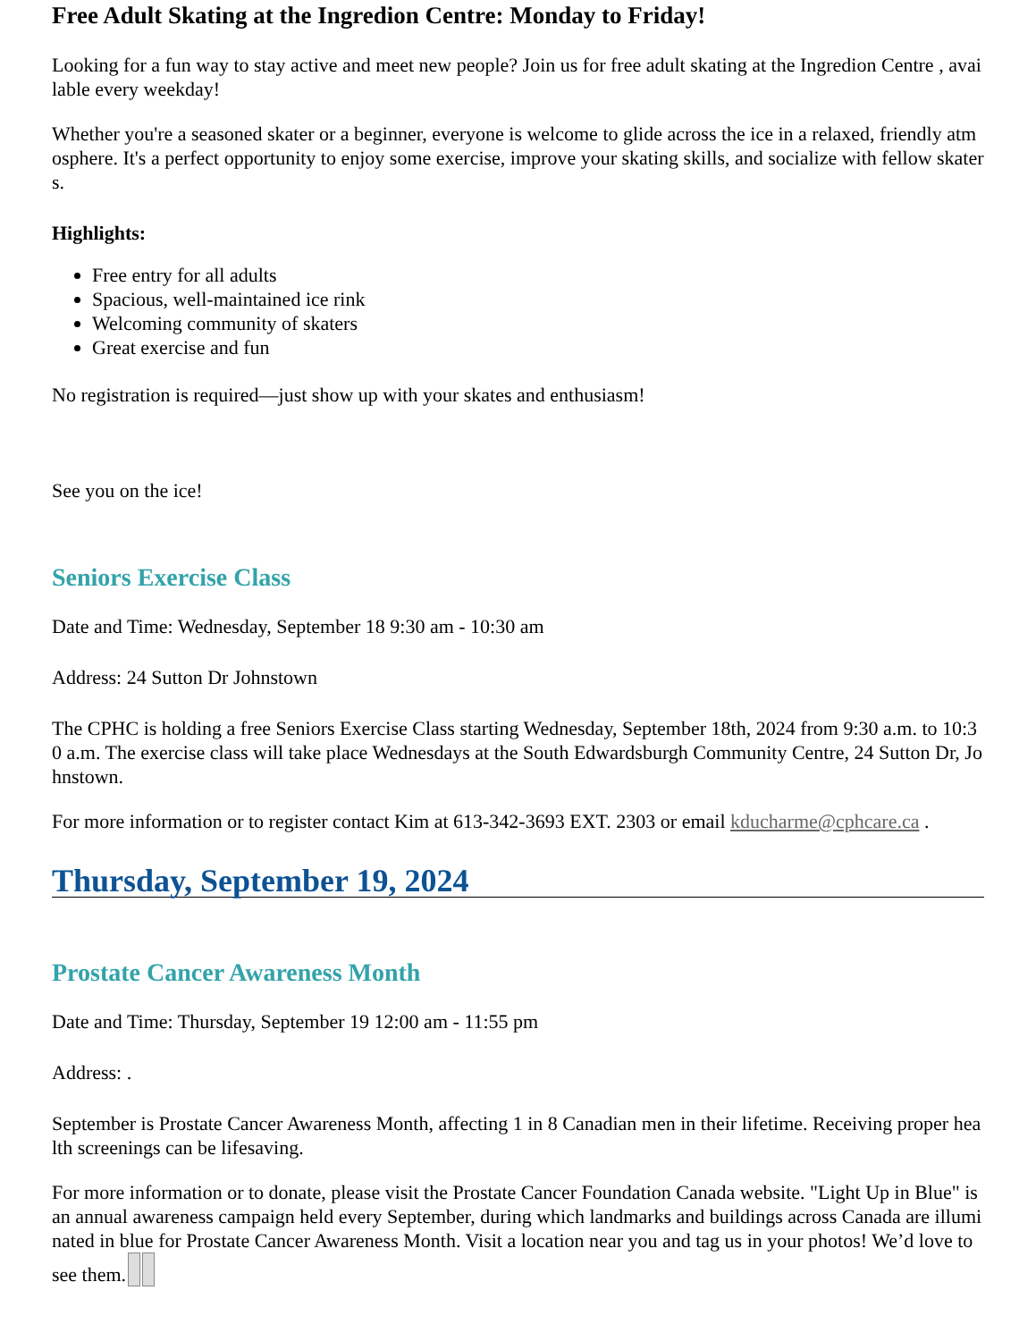Free Adult Skating at the Ingredion Centre: Monday to Friday!
Looking for a fun way to stay active and meet new people? Join us for free adult skating at the Ingredion Centre , available every weekday!
Whether you're a seasoned skater or a beginner, everyone is welcome to glide across the ice in a relaxed, friendly atmosphere. It's a perfect opportunity to enjoy some exercise, improve your skating skills, and socialize with fellow skaters.
Highlights:
Free entry for all adults
Spacious, well-maintained ice rink
Welcoming community of skaters
Great exercise and fun
No registration is required—just show up with your skates and enthusiasm!
See you on the ice!
Seniors Exercise Class
Date and Time: Wednesday, September 18 9:30 am - 10:30 am
Address: 24 Sutton Dr Johnstown
The CPHC is holding a free Seniors Exercise Class starting Wednesday, September 18th, 2024 from 9:30 a.m. to 10:30 a.m. The exercise class will take place Wednesdays at the South Edwardsburgh Community Centre, 24 Sutton Dr, Johnstown.
For more information or to register contact Kim at 613-342-3693 EXT. 2303 or email kducharme@cphcare.ca .
Thursday, September 19, 2024
Prostate Cancer Awareness Month
Date and Time: Thursday, September 19 12:00 am - 11:55 pm
Address: .
September is Prostate Cancer Awareness Month, affecting 1 in 8 Canadian men in their lifetime. Receiving proper health screenings can be lifesaving.
For more information or to donate, please visit the Prostate Cancer Foundation Canada website. "Light Up in Blue" is an annual awareness campaign held every September, during which landmarks and buildings across Canada are illuminated in blue for Prostate Cancer Awareness Month. Visit a location near you and tag us in your photos! We’d love to see them.